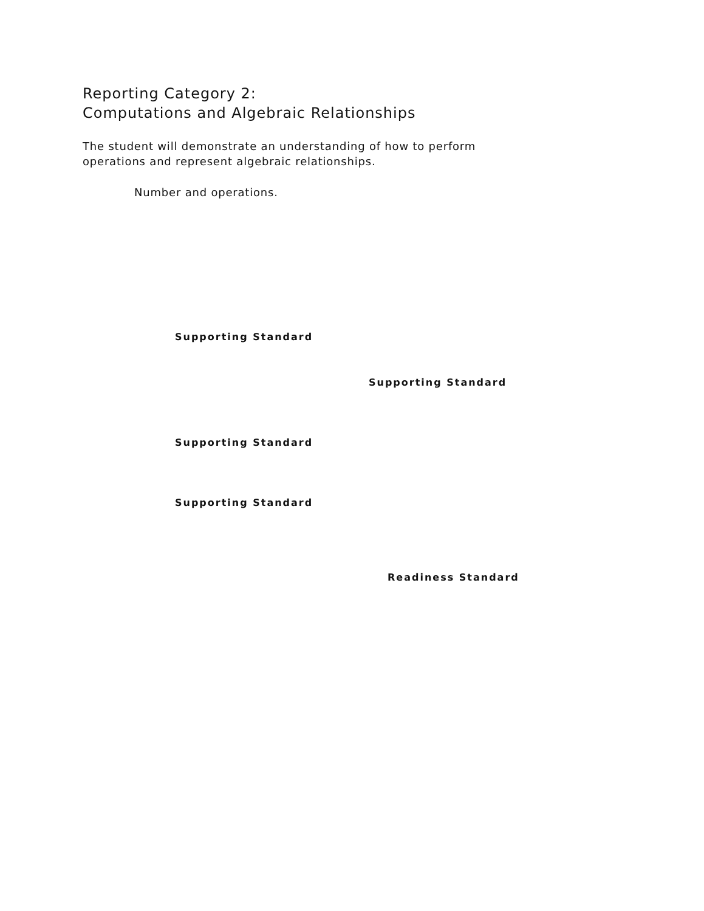Reporting Category 2:
Computations and Algebraic Relationships
The student will demonstrate an understanding of how to perform
operations and represent algebraic relationships.
Number and operations.
Supporting Standard
Supporting Standard
Supporting Standard
Supporting Standard
Readiness Standard